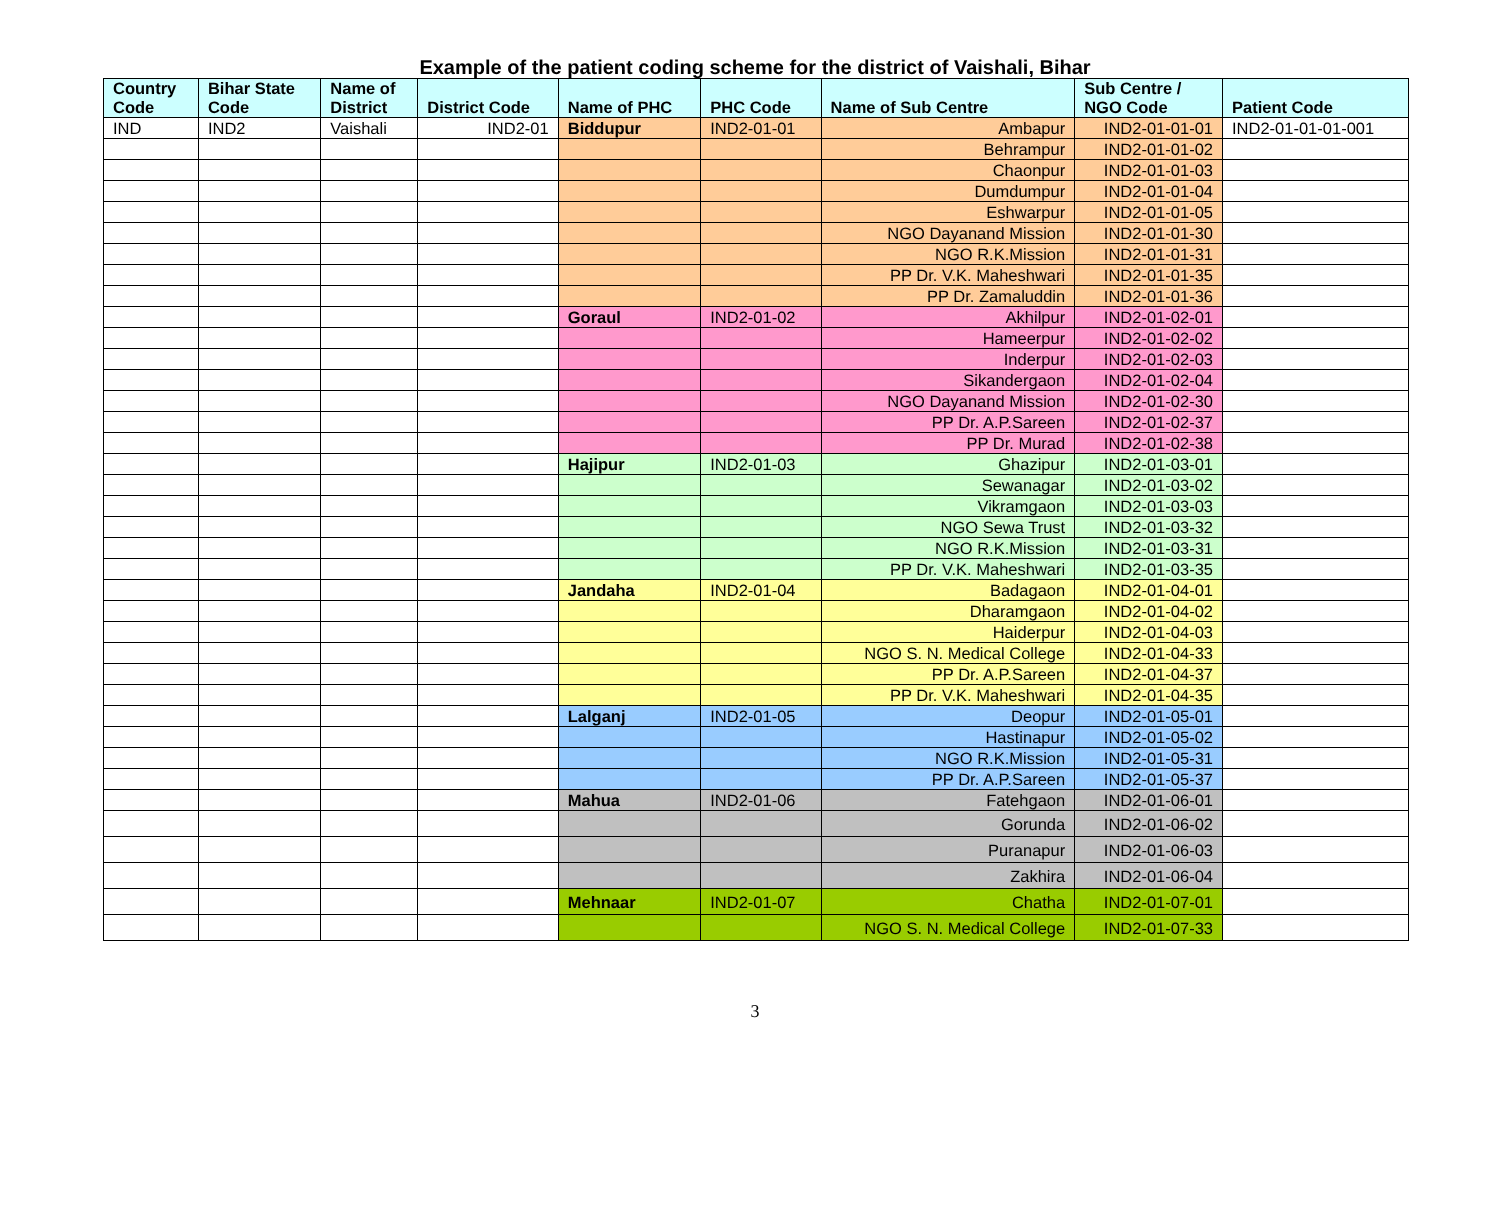Example of the patient coding scheme for the district of Vaishali, Bihar
| Country Code | Bihar State Code | Name of District | District Code | Name of PHC | PHC Code | Name of Sub Centre | Sub Centre / NGO Code | Patient Code |
| --- | --- | --- | --- | --- | --- | --- | --- | --- |
| IND | IND2 | Vaishali | IND2-01 | Biddupur | IND2-01-01 | Ambapur | IND2-01-01-01 | IND2-01-01-01-001 |
| | | | | | | Behrampur | IND2-01-01-02 | |
| | | | | | | Chaonpur | IND2-01-01-03 | |
| | | | | | | Dumdumpur | IND2-01-01-04 | |
| | | | | | | Eshwarpur | IND2-01-01-05 | |
| | | | | | | NGO Dayanand Mission | IND2-01-01-30 | |
| | | | | | | NGO R.K.Mission | IND2-01-01-31 | |
| | | | | | | PP Dr. V.K. Maheshwari | IND2-01-01-35 | |
| | | | | | | PP Dr. Zamaluddin | IND2-01-01-36 | |
| | | | | Goraul | IND2-01-02 | Akhilpur | IND2-01-02-01 | |
| | | | | | | Hameerpur | IND2-01-02-02 | |
| | | | | | | Inderpur | IND2-01-02-03 | |
| | | | | | | Sikandergaon | IND2-01-02-04 | |
| | | | | | | NGO Dayanand Mission | IND2-01-02-30 | |
| | | | | | | PP Dr. A.P.Sareen | IND2-01-02-37 | |
| | | | | | | PP Dr. Murad | IND2-01-02-38 | |
| | | | | Hajipur | IND2-01-03 | Ghazipur | IND2-01-03-01 | |
| | | | | | | Sewanagar | IND2-01-03-02 | |
| | | | | | | Vikramgaon | IND2-01-03-03 | |
| | | | | | | NGO Sewa Trust | IND2-01-03-32 | |
| | | | | | | NGO R.K.Mission | IND2-01-03-31 | |
| | | | | | | PP Dr. V.K. Maheshwari | IND2-01-03-35 | |
| | | | | Jandaha | IND2-01-04 | Badagaon | IND2-01-04-01 | |
| | | | | | | Dharamgaon | IND2-01-04-02 | |
| | | | | | | Haiderpur | IND2-01-04-03 | |
| | | | | | | NGO S. N. Medical College | IND2-01-04-33 | |
| | | | | | | PP Dr. A.P.Sareen | IND2-01-04-37 | |
| | | | | | | PP Dr. V.K. Maheshwari | IND2-01-04-35 | |
| | | | | Lalganj | IND2-01-05 | Deopur | IND2-01-05-01 | |
| | | | | | | Hastinapur | IND2-01-05-02 | |
| | | | | | | NGO R.K.Mission | IND2-01-05-31 | |
| | | | | | | PP Dr. A.P.Sareen | IND2-01-05-37 | |
| | | | | Mahua | IND2-01-06 | Fatehgaon | IND2-01-06-01 | |
| | | | | | | Gorunda | IND2-01-06-02 | |
| | | | | | | Puranapur | IND2-01-06-03 | |
| | | | | | | Zakhira | IND2-01-06-04 | |
| | | | | Mehnaar | IND2-01-07 | Chatha | IND2-01-07-01 | |
| | | | | | | NGO S. N. Medical College | IND2-01-07-33 | |
3